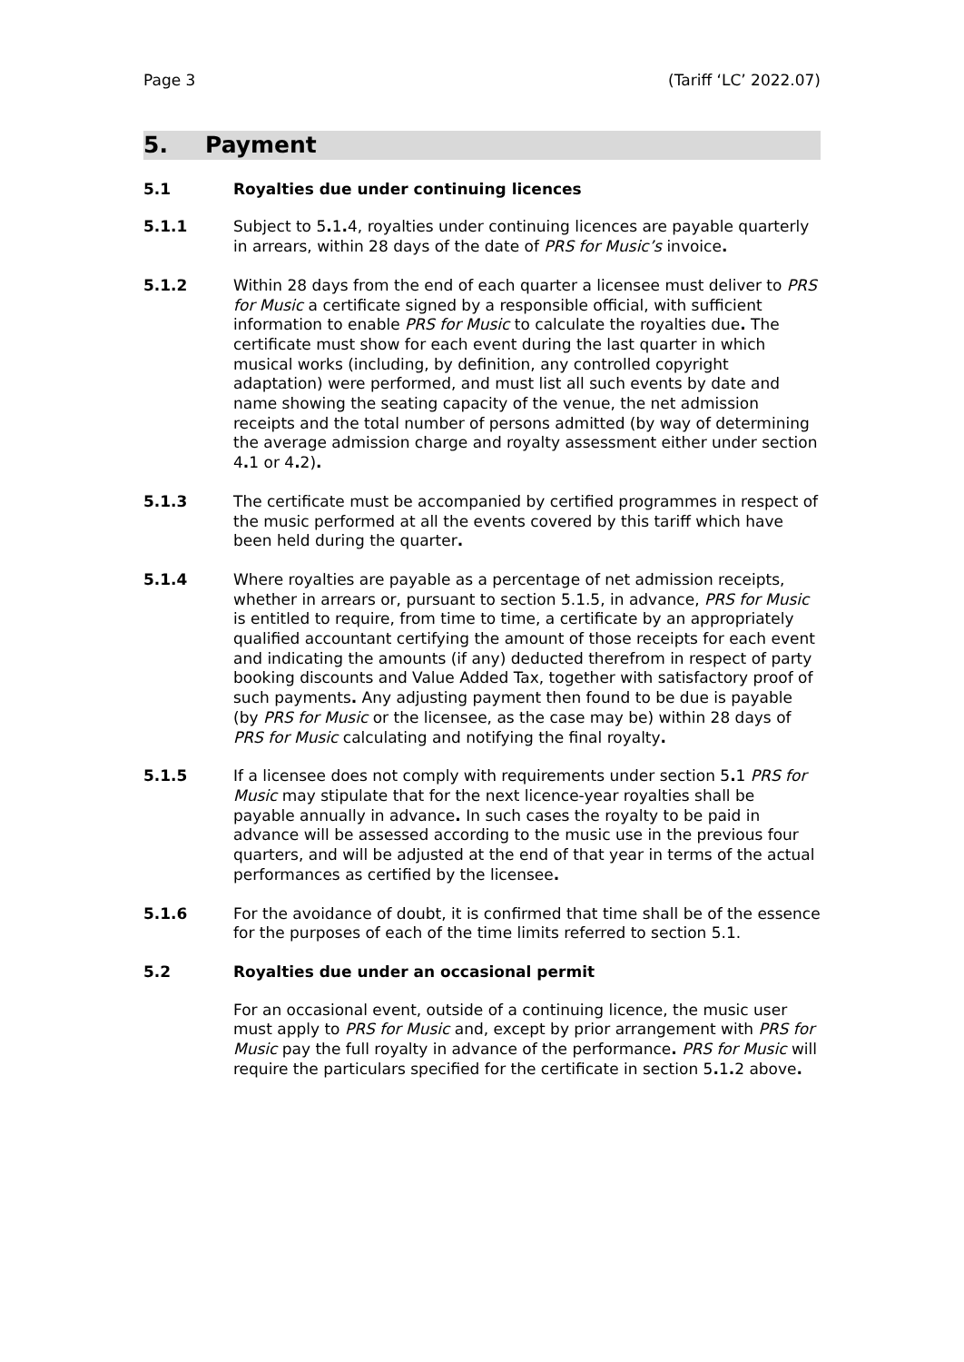Page 3 (Tariff ‘LC’ 2022.07)
5. Payment
5.1 Royalties due under continuing licences
5.1.1 Subject to 5. 1. 4, royalties under continuing licences are payable quarterly in arrears, within 28 days of the date of PRS for Music’s invoice.
5.1.2 Within 28 days from the end of each quarter a licensee must deliver to PRS for Music a certificate signed by a responsible official, with sufficient information to enable PRS for Music to calculate the royalties due. The certificate must show for each event during the last quarter in which musical works (including, by definition, any controlled copyright adaptation) were performed, and must list all such events by date and name showing the seating capacity of the venue, the net admission receipts and the total number of persons admitted (by way of determining the average admission charge and royalty assessment either under section 4. 1 or 4. 2).
5.1.3 The certificate must be accompanied by certified programmes in respect of the music performed at all the events covered by this tariff which have been held during the quarter.
5.1.4 Where royalties are payable as a percentage of net admission receipts, whether in arrears or, pursuant to section 5.1.5, in advance, PRS for Music is entitled to require, from time to time, a certificate by an appropriately qualified accountant certifying the amount of those receipts for each event and indicating the amounts (if any) deducted therefrom in respect of party booking discounts and Value Added Tax, together with satisfactory proof of such payments. Any adjusting payment then found to be due is payable (by PRS for Music or the licensee, as the case may be) within 28 days of PRS for Music calculating and notifying the final royalty.
5.1.5 If a licensee does not comply with requirements under section 5. 1 PRS for Music may stipulate that for the next licence-year royalties shall be payable annually in advance. In such cases the royalty to be paid in advance will be assessed according to the music use in the previous four quarters, and will be adjusted at the end of that year in terms of the actual performances as certified by the licensee.
5.1.6 For the avoidance of doubt, it is confirmed that time shall be of the essence for the purposes of each of the time limits referred to section 5.1.
5.2 Royalties due under an occasional permit
For an occasional event, outside of a continuing licence, the music user must apply to PRS for Music and, except by prior arrangement with PRS for Music pay the full royalty in advance of the performance. PRS for Music will require the particulars specified for the certificate in section 5. 1. 2 above.